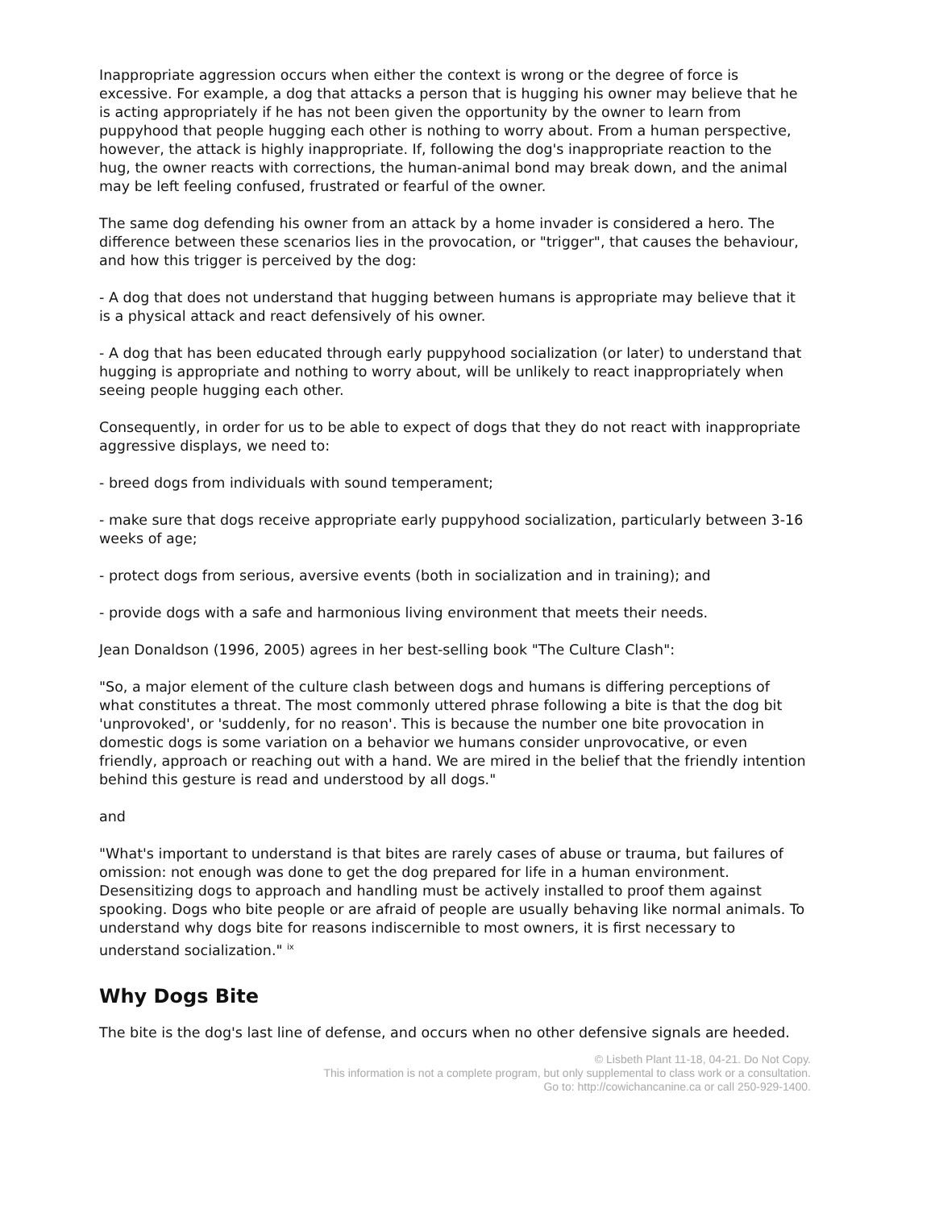Inappropriate aggression occurs when either the context is wrong or the degree of force is excessive. For example, a dog that attacks a person that is hugging his owner may believe that he is acting appropriately if he has not been given the opportunity by the owner to learn from puppyhood that people hugging each other is nothing to worry about. From a human perspective, however, the attack is highly inappropriate. If, following the dog's inappropriate reaction to the hug, the owner reacts with corrections, the human-animal bond may break down, and the animal may be left feeling confused, frustrated or fearful of the owner.
The same dog defending his owner from an attack by a home invader is considered a hero. The difference between these scenarios lies in the provocation, or "trigger", that causes the behaviour, and how this trigger is perceived by the dog:
- A dog that does not understand that hugging between humans is appropriate may believe that it is a physical attack and react defensively of his owner.
- A dog that has been educated through early puppyhood socialization (or later) to understand that hugging is appropriate and nothing to worry about, will be unlikely to react inappropriately when seeing people hugging each other.
Consequently, in order for us to be able to expect of dogs that they do not react with inappropriate aggressive displays, we need to:
- breed dogs from individuals with sound temperament;
- make sure that dogs receive appropriate early puppyhood socialization, particularly between 3-16 weeks of age;
- protect dogs from serious, aversive events (both in socialization and in training); and
- provide dogs with a safe and harmonious living environment that meets their needs.
Jean Donaldson (1996, 2005) agrees in her best-selling book "The Culture Clash":
"So, a major element of the culture clash between dogs and humans is differing perceptions of what constitutes a threat. The most commonly uttered phrase following a bite is that the dog bit 'unprovoked', or 'suddenly, for no reason'. This is because the number one bite provocation in domestic dogs is some variation on a behavior we humans consider unprovocative, or even friendly, approach or reaching out with a hand. We are mired in the belief that the friendly intention behind this gesture is read and understood by all dogs."
and
"What's important to understand is that bites are rarely cases of abuse or trauma, but failures of omission: not enough was done to get the dog prepared for life in a human environment. Desensitizing dogs to approach and handling must be actively installed to proof them against spooking. Dogs who bite people or are afraid of people are usually behaving like normal animals. To understand why dogs bite for reasons indiscernible to most owners, it is first necessary to understand socialization." <sup>ix</sup>
Why Dogs Bite
The bite is the dog's last line of defense, and occurs when no other defensive signals are heeded.
© Lisbeth Plant 11-18, 04-21. Do Not Copy.
This information is not a complete program, but only supplemental to class work or a consultation.
Go to: http://cowichancanine.ca or call 250-929-1400.